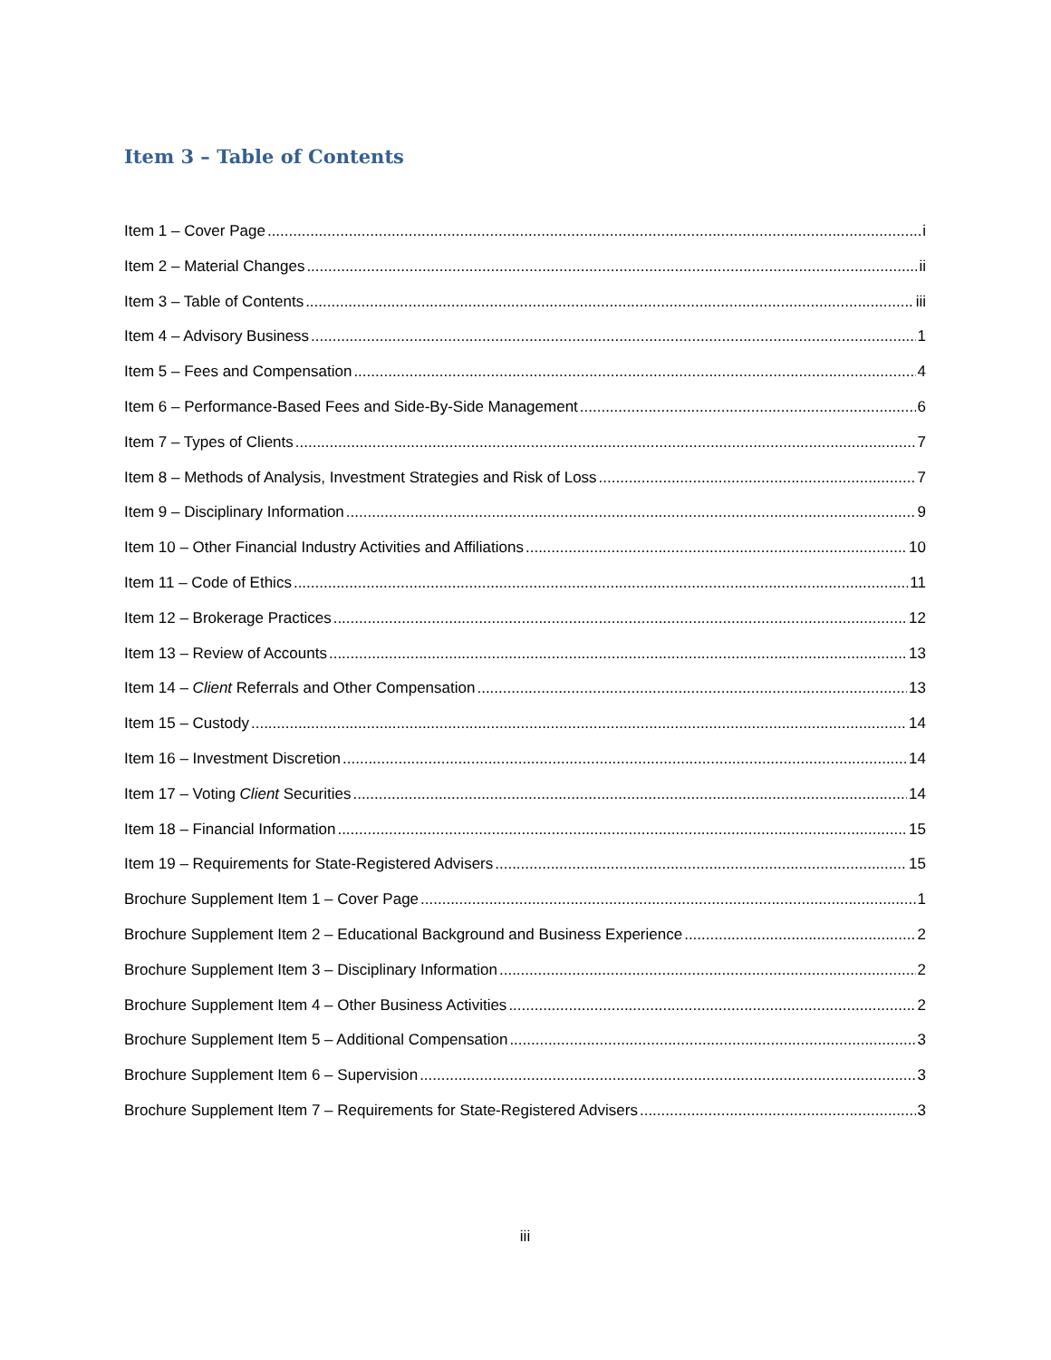Item 3 – Table of Contents
Item 1 – Cover Page i
Item 2 – Material Changes ii
Item 3 – Table of Contents iii
Item 4 – Advisory Business 1
Item 5 – Fees and Compensation 4
Item 6 – Performance-Based Fees and Side-By-Side Management 6
Item 7 – Types of Clients 7
Item 8 – Methods of Analysis, Investment Strategies and Risk of Loss 7
Item 9 – Disciplinary Information 9
Item 10 – Other Financial Industry Activities and Affiliations 10
Item 11 – Code of Ethics 11
Item 12 – Brokerage Practices 12
Item 13 – Review of Accounts 13
Item 14 – Client Referrals and Other Compensation 13
Item 15 – Custody 14
Item 16 – Investment Discretion 14
Item 17 – Voting Client Securities 14
Item 18 – Financial Information 15
Item 19 – Requirements for State-Registered Advisers 15
Brochure Supplement Item 1 – Cover Page 1
Brochure Supplement Item 2 – Educational Background and Business Experience 2
Brochure Supplement Item 3 – Disciplinary Information 2
Brochure Supplement Item 4 – Other Business Activities 2
Brochure Supplement Item 5 – Additional Compensation 3
Brochure Supplement Item 6 – Supervision 3
Brochure Supplement Item 7 – Requirements for State-Registered Advisers 3
iii